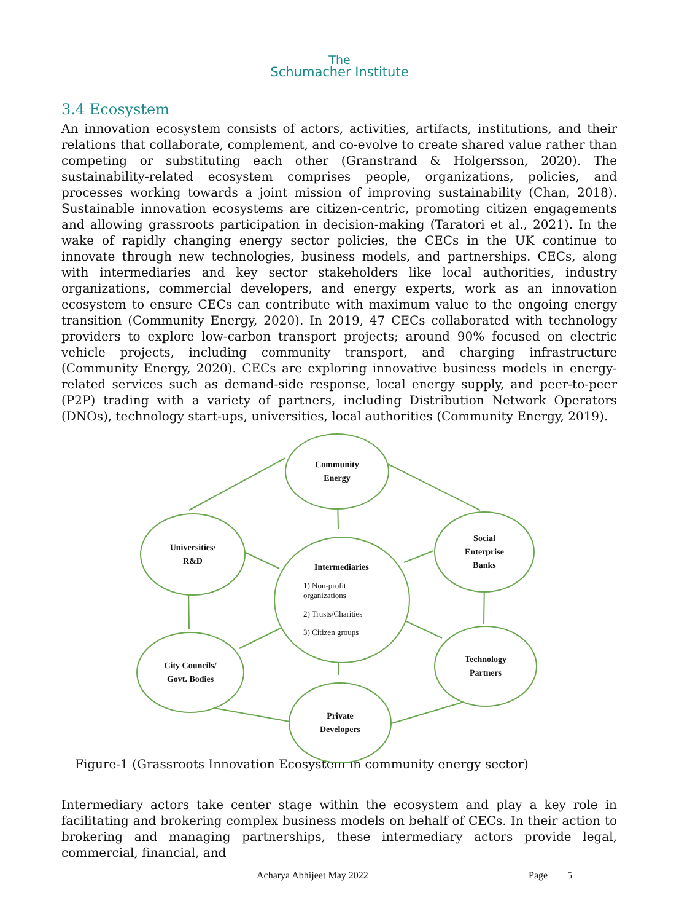The
Schumacher Institute
3.4 Ecosystem
An innovation ecosystem consists of actors, activities, artifacts, institutions, and their relations that collaborate, complement, and co-evolve to create shared value rather than competing or substituting each other (Granstrand & Holgersson, 2020). The sustainability-related ecosystem comprises people, organizations, policies, and processes working towards a joint mission of improving sustainability (Chan, 2018). Sustainable innovation ecosystems are citizen-centric, promoting citizen engagements and allowing grassroots participation in decision-making (Taratori et al., 2021). In the wake of rapidly changing energy sector policies, the CECs in the UK continue to innovate through new technologies, business models, and partnerships. CECs, along with intermediaries and key sector stakeholders like local authorities, industry organizations, commercial developers, and energy experts, work as an innovation ecosystem to ensure CECs can contribute with maximum value to the ongoing energy transition (Community Energy, 2020). In 2019, 47 CECs collaborated with technology providers to explore low-carbon transport projects; around 90% focused on electric vehicle projects, including community transport, and charging infrastructure (Community Energy, 2020). CECs are exploring innovative business models in energy-related services such as demand-side response, local energy supply, and peer-to-peer (P2P) trading with a variety of partners, including Distribution Network Operators (DNOs), technology start-ups, universities, local authorities (Community Energy, 2019).
Community
Energy
Universities/
R&D
Social
Enterprise
Banks
Intermediaries
1) Non-profit
organizations
2) Trusts/Charities
3) Citizen groups
City Councils/
Govt. Bodies
Technology
Partners
Private
Developers
Figure-1 (Grassroots Innovation Ecosystem in community energy sector)
Intermediary actors take center stage within the ecosystem and play a key role in facilitating and brokering complex business models on behalf of CECs. In their action to brokering and managing partnerships, these intermediary actors provide legal, commercial, financial, and
Acharya Abhijeet May 2022 Page 5